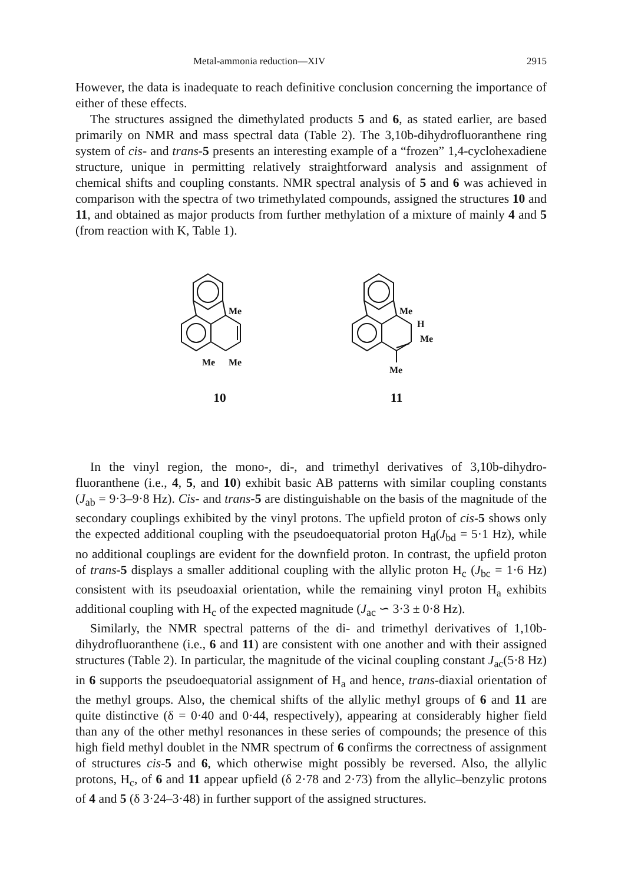Metal-ammonia reduction—XIV 2915
However, the data is inadequate to reach definitive conclusion concerning the importance of either of these effects.
The structures assigned the dimethylated products 5 and 6, as stated earlier, are based primarily on NMR and mass spectral data (Table 2). The 3,10b-dihydro­fluoranthene ring system of cis- and trans-5 presents an interesting example of a “frozen” 1,4-cyclohexadiene structure, unique in permitting relatively straight­forward analysis and assignment of chemical shifts and coupling constants. NMR spectral analysis of 5 and 6 was achieved in comparison with the spectra of two trimethylated compounds, assigned the structures 10 and 11, and obtained as major products from further methylation of a mixture of mainly 4 and 5 (from reaction with K, Table 1).
Me
Me
Me
10
Me
H
Me
Me
11
In the vinyl region, the mono-, di-, and trimethyl derivatives of 3,10b-dihydro­fluoranthene (i.e., 4, 5, and 10) exhibit basic AB patterns with similar coupling constants (J<sub>ab</sub> = 9·3–9·8 Hz). Cis- and trans-5 are distinguishable on the basis of the magnitude of the secondary couplings exhibited by the vinyl protons. The upfield proton of cis-5 shows only the expected additional coupling with the pseudoequatorial proton H<sub>d</sub>(J<sub>bd</sub> = 5·1 Hz), while no additional couplings are evident for the downfield proton. In contrast, the upfield proton of trans-5 displays a smaller additional coupling with the allylic proton H<sub>c</sub> (J<sub>bc</sub> = 1·6 Hz) consistent with its pseudoaxial orientation, while the remaining vinyl proton H<sub>a</sub> exhibits additional coupling with H<sub>c</sub> of the expected magnitude (J<sub>ac</sub> ∽ 3·3 ± 0·8 Hz).
Similarly, the NMR spectral patterns of the di- and trimethyl derivatives of 1,10b-dihydrofluoranthene (i.e., 6 and 11) are consistent with one another and with their assigned structures (Table 2). In particular, the magnitude of the vicinal coupling constant J<sub>ac</sub>(5·8 Hz) in 6 supports the pseudoequatorial assignment of H<sub>a</sub> and hence, trans-diaxial orientation of the methyl groups. Also, the chemical shifts of the allylic methyl groups of 6 and 11 are quite distinctive (δ = 0·40 and 0·44, respectively), appearing at considerably higher field than any of the other methyl resonances in these series of compounds; the presence of this high field methyl doublet in the NMR spectrum of 6 confirms the correctness of assignment of structures cis-5 and 6, which otherwise might possibly be reversed. Also, the allylic protons, H<sub>c</sub>, of 6 and 11 appear upfield (δ 2·78 and 2·73) from the allylic–benzylic protons of 4 and 5 (δ 3·24–3·48) in further support of the assigned structures.